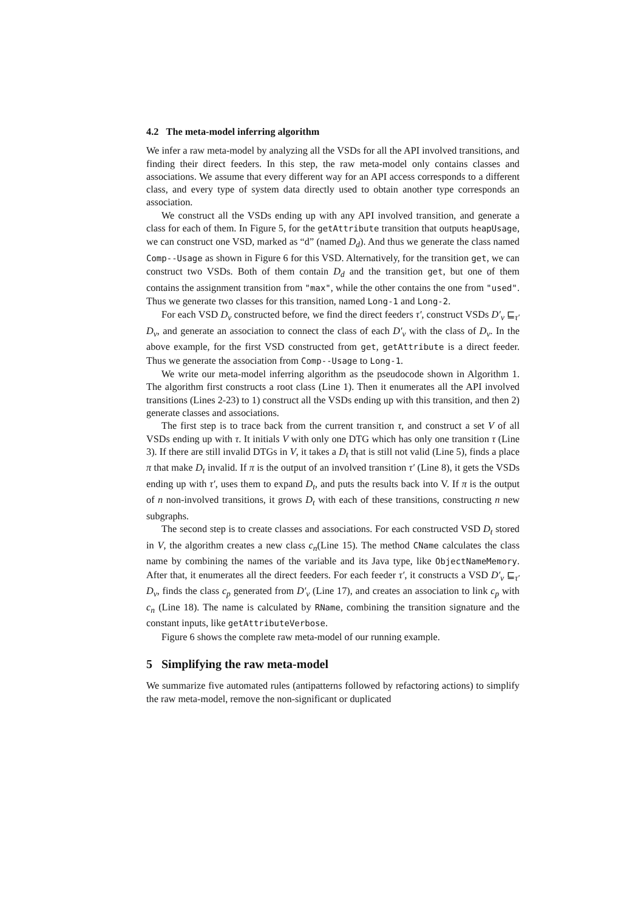4.2 The meta-model inferring algorithm
We infer a raw meta-model by analyzing all the VSDs for all the API involved transitions, and finding their direct feeders. In this step, the raw meta-model only contains classes and associations. We assume that every different way for an API access corresponds to a different class, and every type of system data directly used to obtain another type corresponds an association.
We construct all the VSDs ending up with any API involved transition, and generate a class for each of them. In Figure 5, for the getAttribute transition that outputs heapUsage, we can construct one VSD, marked as “d” (named D<sub>d</sub>). And thus we generate the class named Comp--Usage as shown in Figure 6 for this VSD. Alternatively, for the transition get, we can construct two VSDs. Both of them contain D<sub>d</sub> and the transition get, but one of them contains the assignment transition from "max", while the other contains the one from "used". Thus we generate two classes for this transition, named Long-1 and Long-2.
For each VSD D<sub>v</sub> constructed before, we find the direct feeders τ′, construct VSDs D′<sub>v</sub> ⊑<sub>τ′</sub> D<sub>v</sub>, and generate an association to connect the class of each D′<sub>v</sub> with the class of D<sub>v</sub>. In the above example, for the first VSD constructed from get, getAttribute is a direct feeder. Thus we generate the association from Comp--Usage to Long-1.
We write our meta-model inferring algorithm as the pseudocode shown in Algorithm 1. The algorithm first constructs a root class (Line 1). Then it enumerates all the API involved transitions (Lines 2-23) to 1) construct all the VSDs ending up with this transition, and then 2) generate classes and associations.
The first step is to trace back from the current transition τ, and construct a set V of all VSDs ending up with τ. It initials V with only one DTG which has only one transition τ (Line 3). If there are still invalid DTGs in V, it takes a D<sub>t</sub> that is still not valid (Line 5), finds a place π that make D<sub>t</sub> invalid. If π is the output of an involved transition τ′ (Line 8), it gets the VSDs ending up with τ′, uses them to expand D<sub>t</sub>, and puts the results back into V. If π is the output of n non-involved transitions, it grows D<sub>t</sub> with each of these transitions, constructing n new subgraphs.
The second step is to create classes and associations. For each constructed VSD D<sub>t</sub> stored in V, the algorithm creates a new class c<sub>n</sub>(Line 15). The method CName calculates the class name by combining the names of the variable and its Java type, like ObjectNameMemory. After that, it enumerates all the direct feeders. For each feeder τ′, it constructs a VSD D′<sub>v</sub> ⊑<sub>τ′</sub> D<sub>v</sub>, finds the class c<sub>p</sub> generated from D′<sub>v</sub> (Line 17), and creates an association to link c<sub>p</sub> with c<sub>n</sub> (Line 18). The name is calculated by RName, combining the transition signature and the constant inputs, like getAttributeVerbose.
Figure 6 shows the complete raw meta-model of our running example.
5 Simplifying the raw meta-model
We summarize five automated rules (antipatterns followed by refactoring actions) to simplify the raw meta-model, remove the non-significant or duplicated